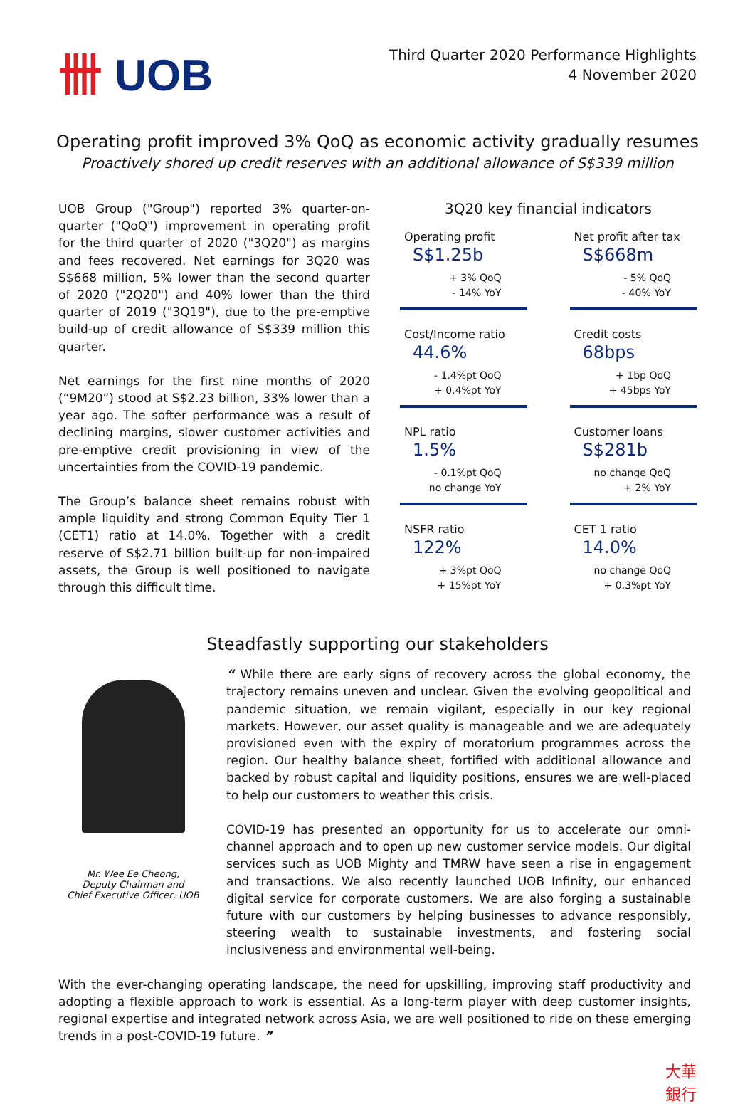卌 UOB
Third Quarter 2020 Performance Highlights
4 November 2020
Operating profit improved 3% QoQ as economic activity gradually resumes
Proactively shored up credit reserves with an additional allowance of S$339 million
UOB Group ("Group") reported 3% quarter-on-quarter ("QoQ") improvement in operating profit for the third quarter of 2020 ("3Q20") as margins and fees recovered. Net earnings for 3Q20 was S$668 million, 5% lower than the second quarter of 2020 ("2Q20") and 40% lower than the third quarter of 2019 ("3Q19"), due to the pre-emptive build-up of credit allowance of S$339 million this quarter.
Net earnings for the first nine months of 2020 (“9M20”) stood at S$2.23 billion, 33% lower than a year ago. The softer performance was a result of declining margins, slower customer activities and pre-emptive credit provisioning in view of the uncertainties from the COVID-19 pandemic.
The Group’s balance sheet remains robust with ample liquidity and strong Common Equity Tier 1 (CET1) ratio at 14.0%. Together with a credit reserve of S$2.71 billion built-up for non-impaired assets, the Group is well positioned to navigate through this difficult time.
3Q20 key financial indicators
Operating profit
S$1.25b
+ 3% QoQ
- 14% YoY
Net profit after tax
S$668m
- 5% QoQ
- 40% YoY
Cost/Income ratio
44.6%
- 1.4%pt QoQ
+ 0.4%pt YoY
Credit costs
68bps
+ 1bp QoQ
+ 45bps YoY
NPL ratio
1.5%
- 0.1%pt QoQ
no change YoY
Customer loans
S$281b
no change QoQ
+ 2% YoY
NSFR ratio
122%
+ 3%pt QoQ
+ 15%pt YoY
CET 1 ratio
14.0%
no change QoQ
+ 0.3%pt YoY
Steadfastly supporting our stakeholders
Mr. Wee Ee Cheong,
Deputy Chairman and
Chief Executive Officer, UOB
“ While there are early signs of recovery across the global economy, the trajectory remains uneven and unclear. Given the evolving geopolitical and pandemic situation, we remain vigilant, especially in our key regional markets. However, our asset quality is manageable and we are adequately provisioned even with the expiry of moratorium programmes across the region. Our healthy balance sheet, fortified with additional allowance and backed by robust capital and liquidity positions, ensures we are well-placed to help our customers to weather this crisis.
COVID-19 has presented an opportunity for us to accelerate our omni-channel approach and to open up new customer service models. Our digital services such as UOB Mighty and TMRW have seen a rise in engagement and transactions. We also recently launched UOB Infinity, our enhanced digital service for corporate customers. We are also forging a sustainable future with our customers by helping businesses to advance responsibly, steering wealth to sustainable investments, and fostering social inclusiveness and environmental well-being.
With the ever-changing operating landscape, the need for upskilling, improving staff productivity and adopting a flexible approach to work is essential. As a long-term player with deep customer insights, regional expertise and integrated network across Asia, we are well positioned to ride on these emerging trends in a post-COVID-19 future. ”
大華
銀行